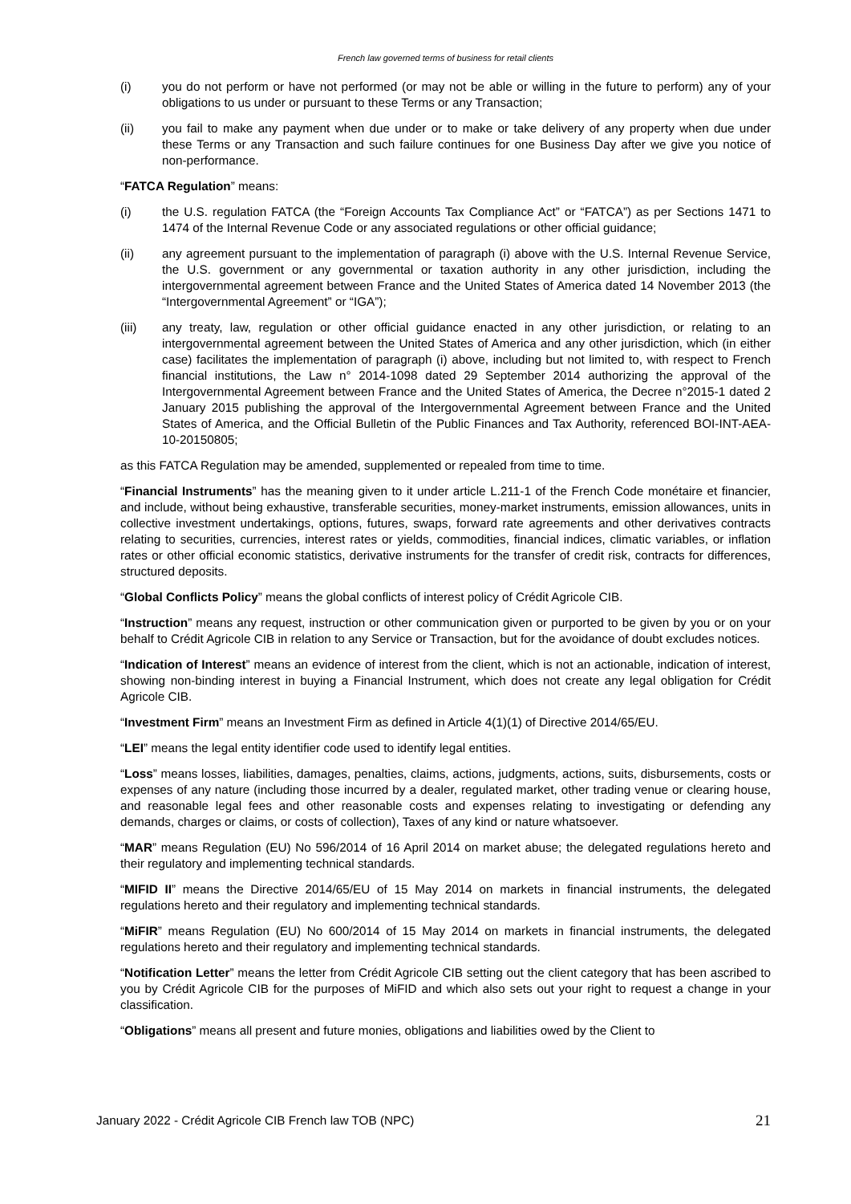French law governed terms of business for retail clients
(i) you do not perform or have not performed (or may not be able or willing in the future to perform) any of your obligations to us under or pursuant to these Terms or any Transaction;
(ii) you fail to make any payment when due under or to make or take delivery of any property when due under these Terms or any Transaction and such failure continues for one Business Day after we give you notice of non-performance.
“FATCA Regulation” means:
(i) the U.S. regulation FATCA (the “Foreign Accounts Tax Compliance Act” or “FATCA”) as per Sections 1471 to 1474 of the Internal Revenue Code or any associated regulations or other official guidance;
(ii) any agreement pursuant to the implementation of paragraph (i) above with the U.S. Internal Revenue Service, the U.S. government or any governmental or taxation authority in any other jurisdiction, including the intergovernmental agreement between France and the United States of America dated 14 November 2013 (the “Intergovernmental Agreement” or “IGA”);
(iii) any treaty, law, regulation or other official guidance enacted in any other jurisdiction, or relating to an intergovernmental agreement between the United States of America and any other jurisdiction, which (in either case) facilitates the implementation of paragraph (i) above, including but not limited to, with respect to French financial institutions, the Law n° 2014-1098 dated 29 September 2014 authorizing the approval of the Intergovernmental Agreement between France and the United States of America, the Decree n°2015-1 dated 2 January 2015 publishing the approval of the Intergovernmental Agreement between France and the United States of America, and the Official Bulletin of the Public Finances and Tax Authority, referenced BOI-INT-AEA-10-20150805;
as this FATCA Regulation may be amended, supplemented or repealed from time to time.
“Financial Instruments” has the meaning given to it under article L.211-1 of the French Code monétaire et financier, and include, without being exhaustive, transferable securities, money-market instruments, emission allowances, units in collective investment undertakings, options, futures, swaps, forward rate agreements and other derivatives contracts relating to securities, currencies, interest rates or yields, commodities, financial indices, climatic variables, or inflation rates or other official economic statistics, derivative instruments for the transfer of credit risk, contracts for differences, structured deposits.
“Global Conflicts Policy” means the global conflicts of interest policy of Crédit Agricole CIB.
“Instruction” means any request, instruction or other communication given or purported to be given by you or on your behalf to Crédit Agricole CIB in relation to any Service or Transaction, but for the avoidance of doubt excludes notices.
“Indication of Interest” means an evidence of interest from the client, which is not an actionable, indication of interest, showing non-binding interest in buying a Financial Instrument, which does not create any legal obligation for Crédit Agricole CIB.
“Investment Firm” means an Investment Firm as defined in Article 4(1)(1) of Directive 2014/65/EU.
“LEI” means the legal entity identifier code used to identify legal entities.
“Loss” means losses, liabilities, damages, penalties, claims, actions, judgments, actions, suits, disbursements, costs or expenses of any nature (including those incurred by a dealer, regulated market, other trading venue or clearing house, and reasonable legal fees and other reasonable costs and expenses relating to investigating or defending any demands, charges or claims, or costs of collection), Taxes of any kind or nature whatsoever.
“MAR” means Regulation (EU) No 596/2014 of 16 April 2014 on market abuse; the delegated regulations hereto and their regulatory and implementing technical standards.
“MIFID II” means the Directive 2014/65/EU of 15 May 2014 on markets in financial instruments, the delegated regulations hereto and their regulatory and implementing technical standards.
“MiFIR” means Regulation (EU) No 600/2014 of 15 May 2014 on markets in financial instruments, the delegated regulations hereto and their regulatory and implementing technical standards.
“Notification Letter” means the letter from Crédit Agricole CIB setting out the client category that has been ascribed to you by Crédit Agricole CIB for the purposes of MiFID and which also sets out your right to request a change in your classification.
“Obligations” means all present and future monies, obligations and liabilities owed by the Client to
January 2022 - Crédit Agricole CIB French law TOB (NPC) 21